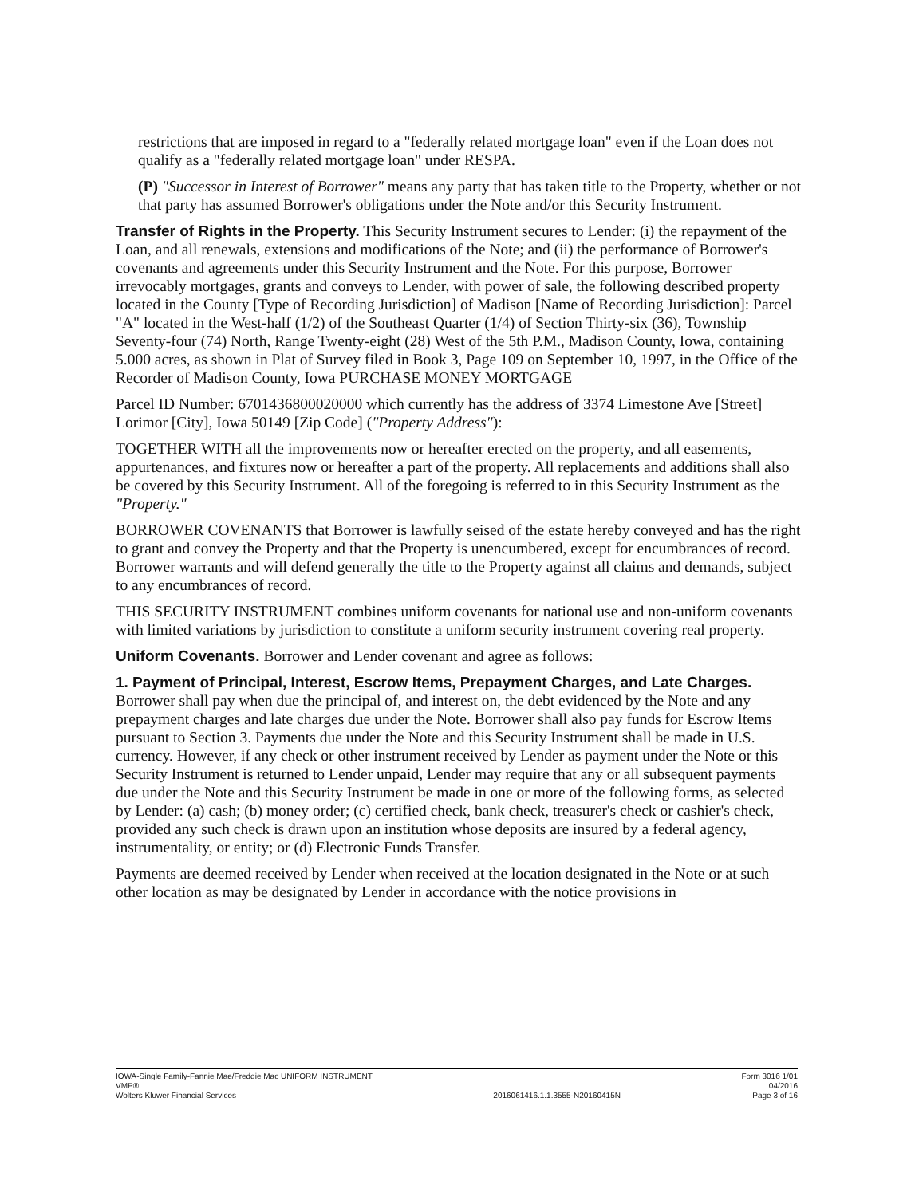restrictions that are imposed in regard to a "federally related mortgage loan" even if the Loan does not qualify as a "federally related mortgage loan" under RESPA.
(P) "Successor in Interest of Borrower" means any party that has taken title to the Property, whether or not that party has assumed Borrower's obligations under the Note and/or this Security Instrument.
Transfer of Rights in the Property. This Security Instrument secures to Lender: (i) the repayment of the Loan, and all renewals, extensions and modifications of the Note; and (ii) the performance of Borrower's covenants and agreements under this Security Instrument and the Note. For this purpose, Borrower irrevocably mortgages, grants and conveys to Lender, with power of sale, the following described property located in the County [Type of Recording Jurisdiction] of Madison [Name of Recording Jurisdiction]: Parcel "A" located in the West-half (1/2) of the Southeast Quarter (1/4) of Section Thirty-six (36), Township Seventy-four (74) North, Range Twenty-eight (28) West of the 5th P.M., Madison County, Iowa, containing 5.000 acres, as shown in Plat of Survey filed in Book 3, Page 109 on September 10, 1997, in the Office of the Recorder of Madison County, Iowa PURCHASE MONEY MORTGAGE
Parcel ID Number: 6701436800020000 which currently has the address of 3374 Limestone Ave [Street] Lorimor [City], Iowa 50149 [Zip Code] ("Property Address"):
TOGETHER WITH all the improvements now or hereafter erected on the property, and all easements, appurtenances, and fixtures now or hereafter a part of the property. All replacements and additions shall also be covered by this Security Instrument. All of the foregoing is referred to in this Security Instrument as the "Property."
BORROWER COVENANTS that Borrower is lawfully seised of the estate hereby conveyed and has the right to grant and convey the Property and that the Property is unencumbered, except for encumbrances of record. Borrower warrants and will defend generally the title to the Property against all claims and demands, subject to any encumbrances of record.
THIS SECURITY INSTRUMENT combines uniform covenants for national use and non-uniform covenants with limited variations by jurisdiction to constitute a uniform security instrument covering real property.
Uniform Covenants. Borrower and Lender covenant and agree as follows:
1. Payment of Principal, Interest, Escrow Items, Prepayment Charges, and Late Charges. Borrower shall pay when due the principal of, and interest on, the debt evidenced by the Note and any prepayment charges and late charges due under the Note. Borrower shall also pay funds for Escrow Items pursuant to Section 3. Payments due under the Note and this Security Instrument shall be made in U.S. currency. However, if any check or other instrument received by Lender as payment under the Note or this Security Instrument is returned to Lender unpaid, Lender may require that any or all subsequent payments due under the Note and this Security Instrument be made in one or more of the following forms, as selected by Lender: (a) cash; (b) money order; (c) certified check, bank check, treasurer's check or cashier's check, provided any such check is drawn upon an institution whose deposits are insured by a federal agency, instrumentality, or entity; or (d) Electronic Funds Transfer.
Payments are deemed received by Lender when received at the location designated in the Note or at such other location as may be designated by Lender in accordance with the notice provisions in
IOWA-Single Family-Fannie Mae/Freddie Mac UNIFORM INSTRUMENT
VMP®
Wolters Kluwer Financial Services
2016061416.1.1.3555-N20160415N Form 3016 1/01
04/2016
Page 3 of 16